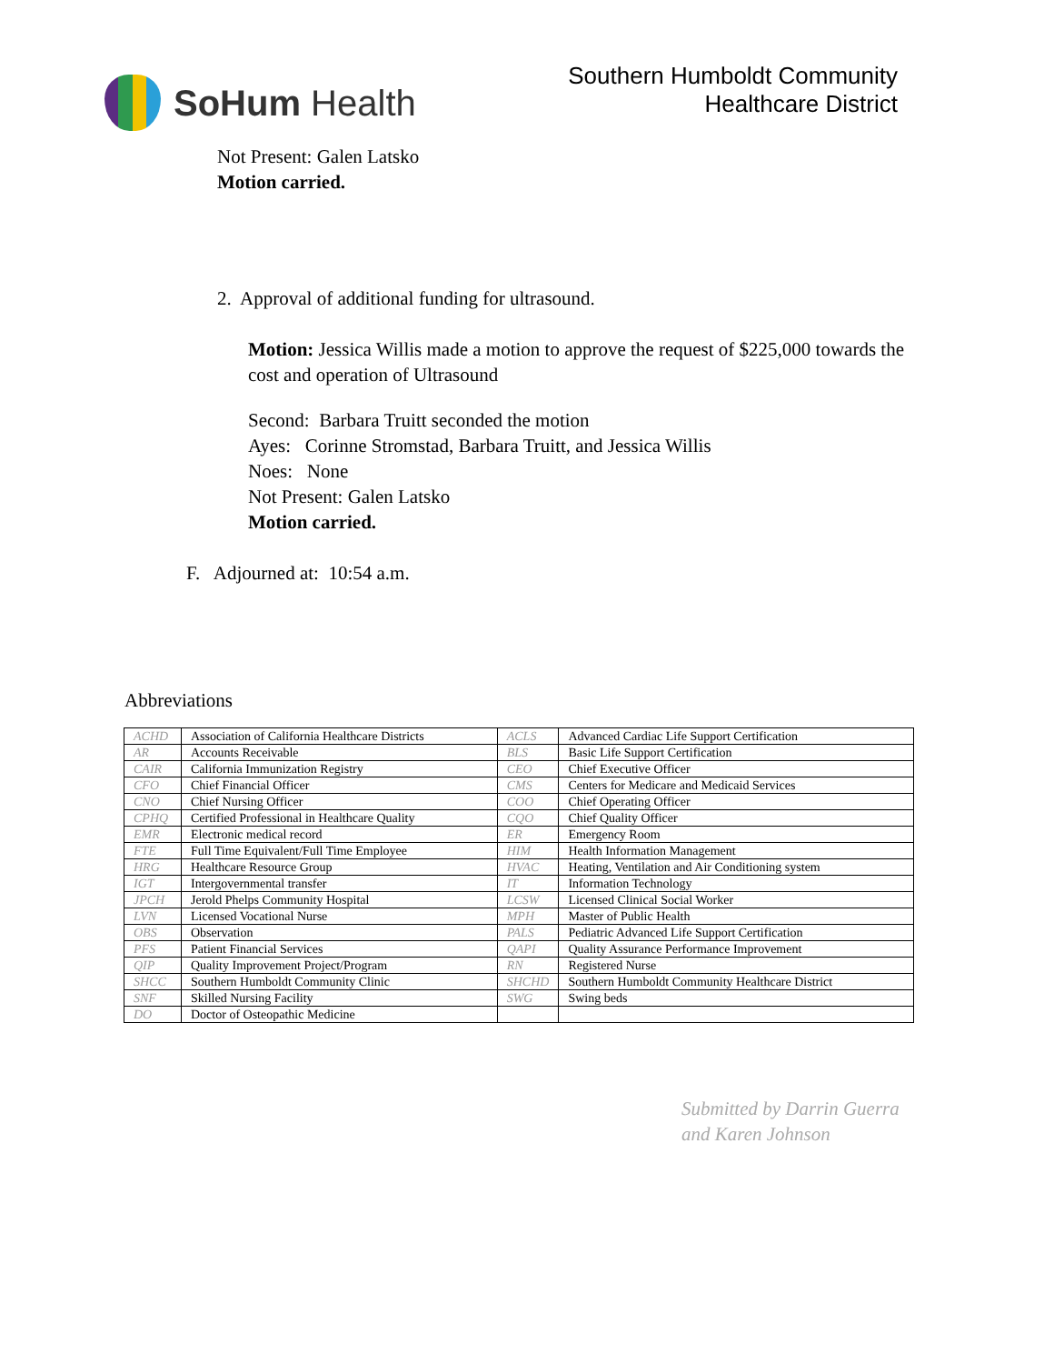SoHum Health
Southern Humboldt Community
Healthcare District
Not Present: Galen Latsko
Motion carried.
2. Approval of additional funding for ultrasound.
Motion: Jessica Willis made a motion to approve the request of $225,000 towards the cost and operation of Ultrasound
Second: Barbara Truitt seconded the motion
Ayes: Corinne Stromstad, Barbara Truitt, and Jessica Willis
Noes: None
Not Present: Galen Latsko
Motion carried.
F. Adjourned at: 10:54 a.m.
Abbreviations
| ACHD | Association of California Healthcare Districts | ACLS | Advanced Cardiac Life Support Certification |
| AR | Accounts Receivable | BLS | Basic Life Support Certification |
| CAIR | California Immunization Registry | CEO | Chief Executive Officer |
| CFO | Chief Financial Officer | CMS | Centers for Medicare and Medicaid Services |
| CNO | Chief Nursing Officer | COO | Chief Operating Officer |
| CPHQ | Certified Professional in Healthcare Quality | CQO | Chief Quality Officer |
| EMR | Electronic medical record | ER | Emergency Room |
| FTE | Full Time Equivalent/Full Time Employee | HIM | Health Information Management |
| HRG | Healthcare Resource Group | HVAC | Heating, Ventilation and Air Conditioning system |
| IGT | Intergovernmental transfer | IT | Information Technology |
| JPCH | Jerold Phelps Community Hospital | LCSW | Licensed Clinical Social Worker |
| LVN | Licensed Vocational Nurse | MPH | Master of Public Health |
| OBS | Observation | PALS | Pediatric Advanced Life Support Certification |
| PFS | Patient Financial Services | QAPI | Quality Assurance Performance Improvement |
| QIP | Quality Improvement Project/Program | RN | Registered Nurse |
| SHCC | Southern Humboldt Community Clinic | SHCHD | Southern Humboldt Community Healthcare District |
| SNF | Skilled Nursing Facility | SWG | Swing beds |
| DO | Doctor of Osteopathic Medicine | | |
Submitted by Darrin Guerra
and Karen Johnson